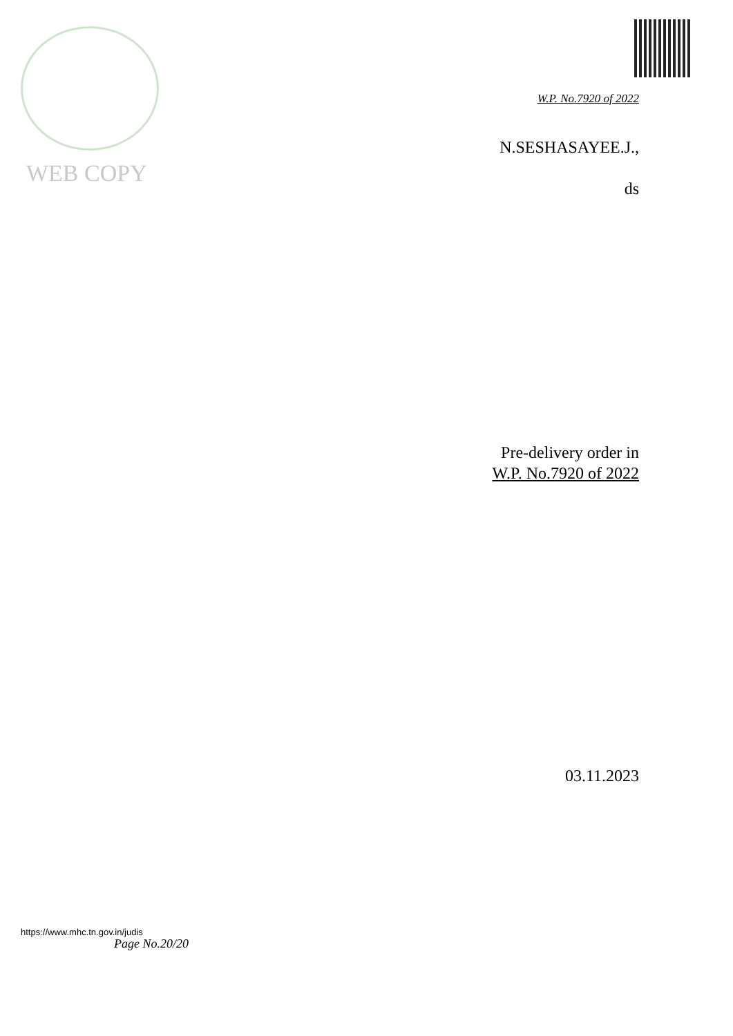WEB COPY
W.P. No.7920 of 2022
N.SESHASAYEE.J.,
ds
Pre-delivery order in
W.P. No.7920 of 2022
03.11.2023
https://www.mhc.tn.gov.in/judis
Page No.20/20